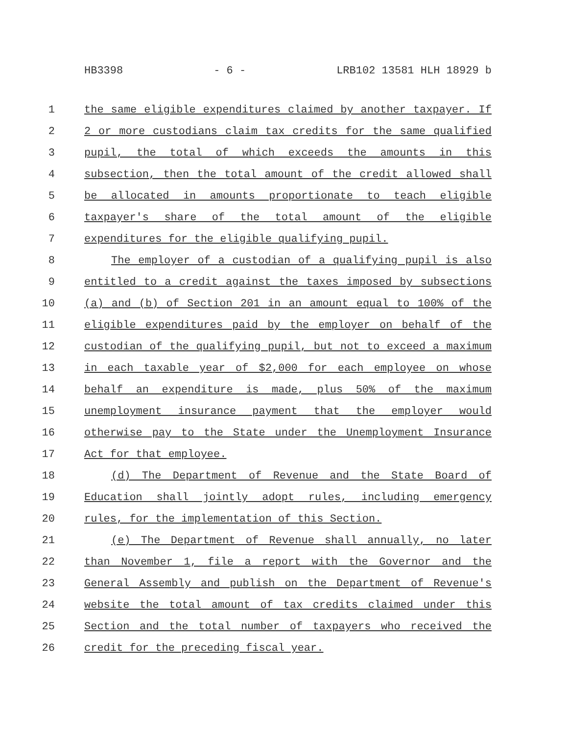HB3398 - 6 - LRB102 13581 HLH 18929 b
1 the same eligible expenditures claimed by another taxpayer. If
2 2 or more custodians claim tax credits for the same qualified
3 pupil, the total of which exceeds the amounts in this
4 subsection, then the total amount of the credit allowed shall
5 be allocated in amounts proportionate to teach eligible
6 taxpayer's share of the total amount of the eligible
7 expenditures for the eligible qualifying pupil.
8 The employer of a custodian of a qualifying pupil is also
9 entitled to a credit against the taxes imposed by subsections
10 (a) and (b) of Section 201 in an amount equal to 100% of the
11 eligible expenditures paid by the employer on behalf of the
12 custodian of the qualifying pupil, but not to exceed a maximum
13 in each taxable year of $2,000 for each employee on whose
14 behalf an expenditure is made, plus 50% of the maximum
15 unemployment insurance payment that the employer would
16 otherwise pay to the State under the Unemployment Insurance
17 Act for that employee.
18 (d) The Department of Revenue and the State Board of
19 Education shall jointly adopt rules, including emergency
20 rules, for the implementation of this Section.
21 (e) The Department of Revenue shall annually, no later
22 than November 1, file a report with the Governor and the
23 General Assembly and publish on the Department of Revenue's
24 website the total amount of tax credits claimed under this
25 Section and the total number of taxpayers who received the
26 credit for the preceding fiscal year.